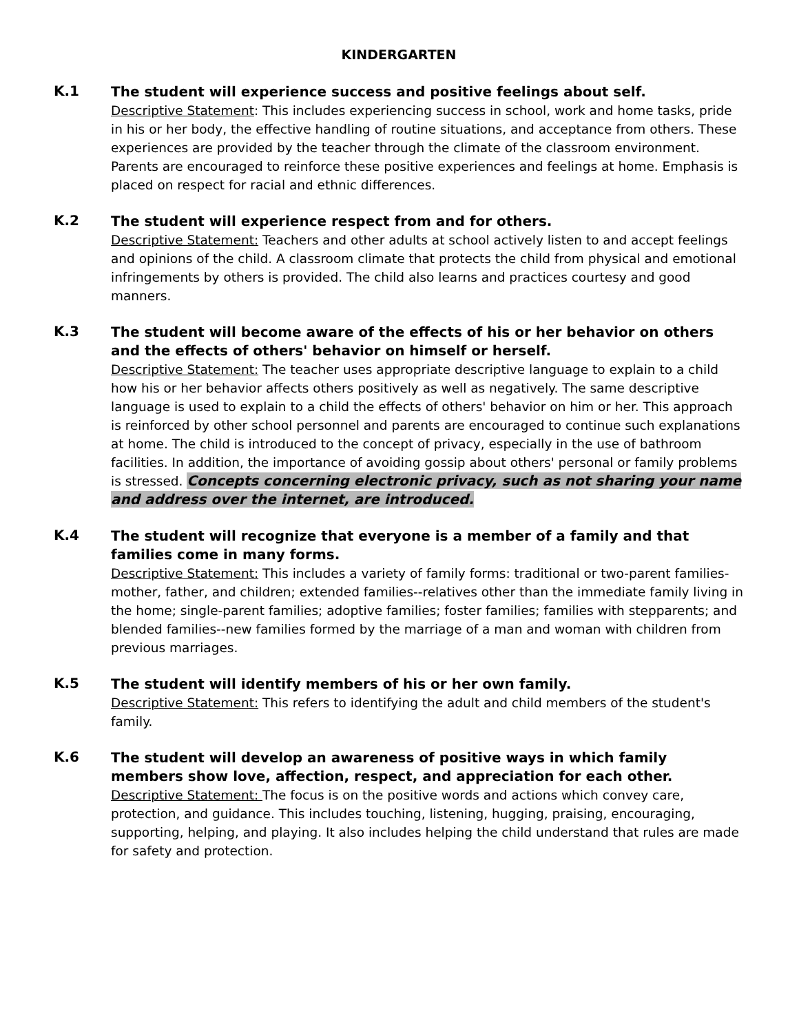KINDERGARTEN
K.1
The student will experience success and positive feelings about self.
Descriptive Statement: This includes experiencing success in school, work and home tasks, pride in his or her body, the effective handling of routine situations, and acceptance from others. These experiences are provided by the teacher through the climate of the classroom environment. Parents are encouraged to reinforce these positive experiences and feelings at home. Emphasis is placed on respect for racial and ethnic differences.
K.2
The student will experience respect from and for others.
Descriptive Statement: Teachers and other adults at school actively listen to and accept feelings and opinions of the child. A classroom climate that protects the child from physical and emotional infringements by others is provided. The child also learns and practices courtesy and good manners.
K.3
The student will become aware of the effects of his or her behavior on others and the effects of others' behavior on himself or herself.
Descriptive Statement: The teacher uses appropriate descriptive language to explain to a child how his or her behavior affects others positively as well as negatively. The same descriptive language is used to explain to a child the effects of others' behavior on him or her. This approach is reinforced by other school personnel and parents are encouraged to continue such explanations at home. The child is introduced to the concept of privacy, especially in the use of bathroom facilities. In addition, the importance of avoiding gossip about others' personal or family problems is stressed. Concepts concerning electronic privacy, such as not sharing your name and address over the internet, are introduced.
K.4
The student will recognize that everyone is a member of a family and that families come in many forms.
Descriptive Statement: This includes a variety of family forms: traditional or two-parent families-mother, father, and children; extended families--relatives other than the immediate family living in the home; single-parent families; adoptive families; foster families; families with stepparents; and blended families--new families formed by the marriage of a man and woman with children from previous marriages.
K.5
The student will identify members of his or her own family.
Descriptive Statement: This refers to identifying the adult and child members of the student's family.
K.6
The student will develop an awareness of positive ways in which family members show love, affection, respect, and appreciation for each other.
Descriptive Statement: The focus is on the positive words and actions which convey care, protection, and guidance. This includes touching, listening, hugging, praising, encouraging, supporting, helping, and playing. It also includes helping the child understand that rules are made for safety and protection.